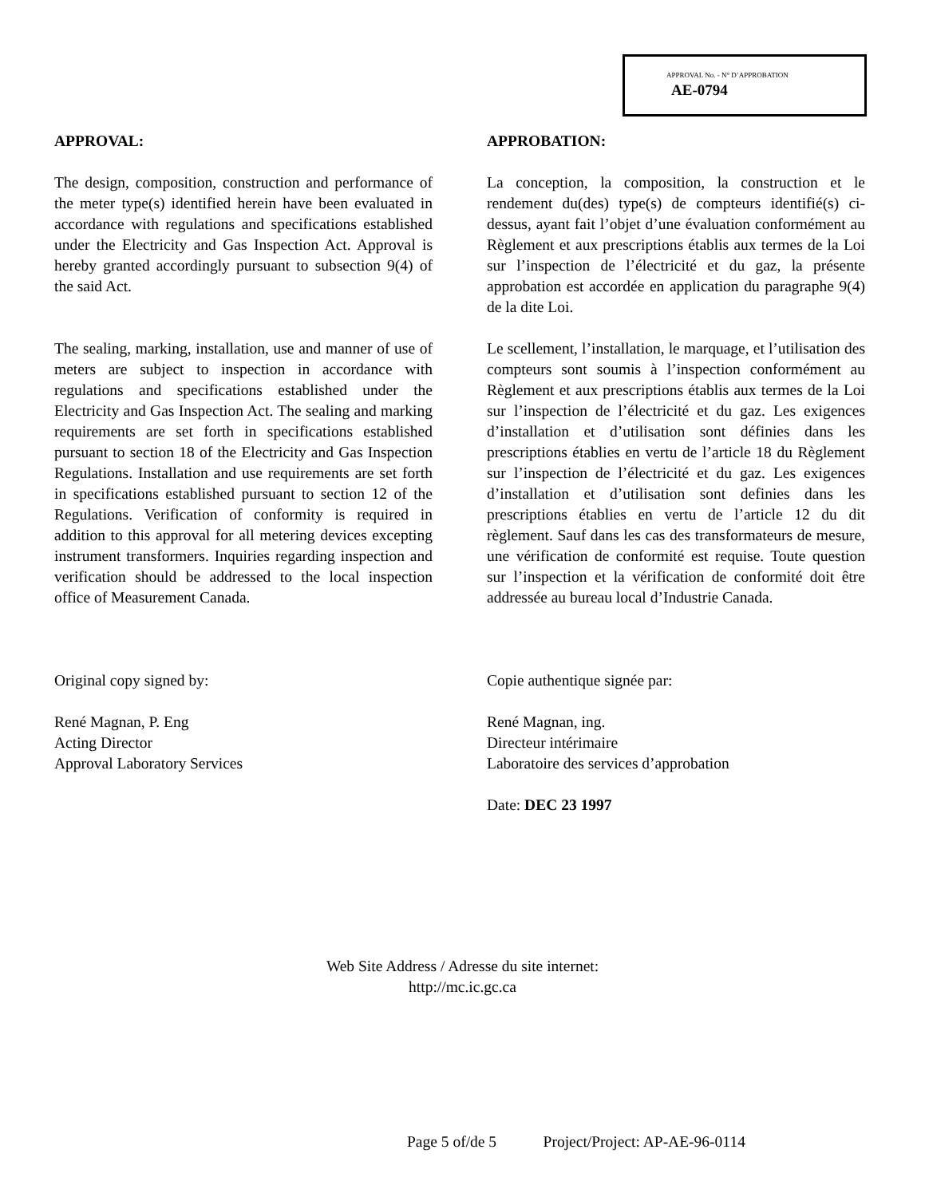APPROVAL No. - N° D’APPROBATION
AE-0794
APPROVAL:
The design, composition, construction and performance of the meter type(s) identified herein have been evaluated in accordance with regulations and specifications established under the Electricity and Gas Inspection Act. Approval is hereby granted accordingly pursuant to subsection 9(4) of the said Act.
The sealing, marking, installation, use and manner of use of meters are subject to inspection in accordance with regulations and specifications established under the Electricity and Gas Inspection Act. The sealing and marking requirements are set forth in specifications established pursuant to section 18 of the Electricity and Gas Inspection Regulations. Installation and use requirements are set forth in specifications established pursuant to section 12 of the Regulations. Verification of conformity is required in addition to this approval for all metering devices excepting instrument transformers. Inquiries regarding inspection and verification should be addressed to the local inspection office of Measurement Canada.
Original copy signed by:
René Magnan, P. Eng
Acting Director
Approval Laboratory Services
APPROBATION:
La conception, la composition, la construction et le rendement du(des) type(s) de compteurs identifié(s) ci-dessus, ayant fait l’objet d’une évaluation conformément au Règlement et aux prescriptions établis aux termes de la Loi sur l’inspection de l’électricité et du gaz, la présente approbation est accordée en application du paragraphe 9(4) de la dite Loi.
Le scellement, l’installation, le marquage, et l’utilisation des compteurs sont soumis à l’inspection conformément au Règlement et aux prescriptions établis aux termes de la Loi sur l’inspection de l’électricité et du gaz. Les exigences d’installation et d’utilisation sont définies dans les prescriptions établies en vertu de l’article 18 du Règlement sur l’inspection de l’électricité et du gaz. Les exigences d’installation et d’utilisation sont definies dans les prescriptions établies en vertu de l’article 12 du dit règlement. Sauf dans les cas des transformateurs de mesure, une vérification de conformité est requise. Toute question sur l’inspection et la vérification de conformité doit être addressée au bureau local d’Industrie Canada.
Copie authentique signée par:
René Magnan, ing.
Directeur intérimaire
Laboratoire des services d’approbation
Date: DEC 23 1997
Web Site Address / Adresse du site internet:
http://mc.ic.gc.ca
Page 5 of/de 5 Project/Project: AP-AE-96-0114